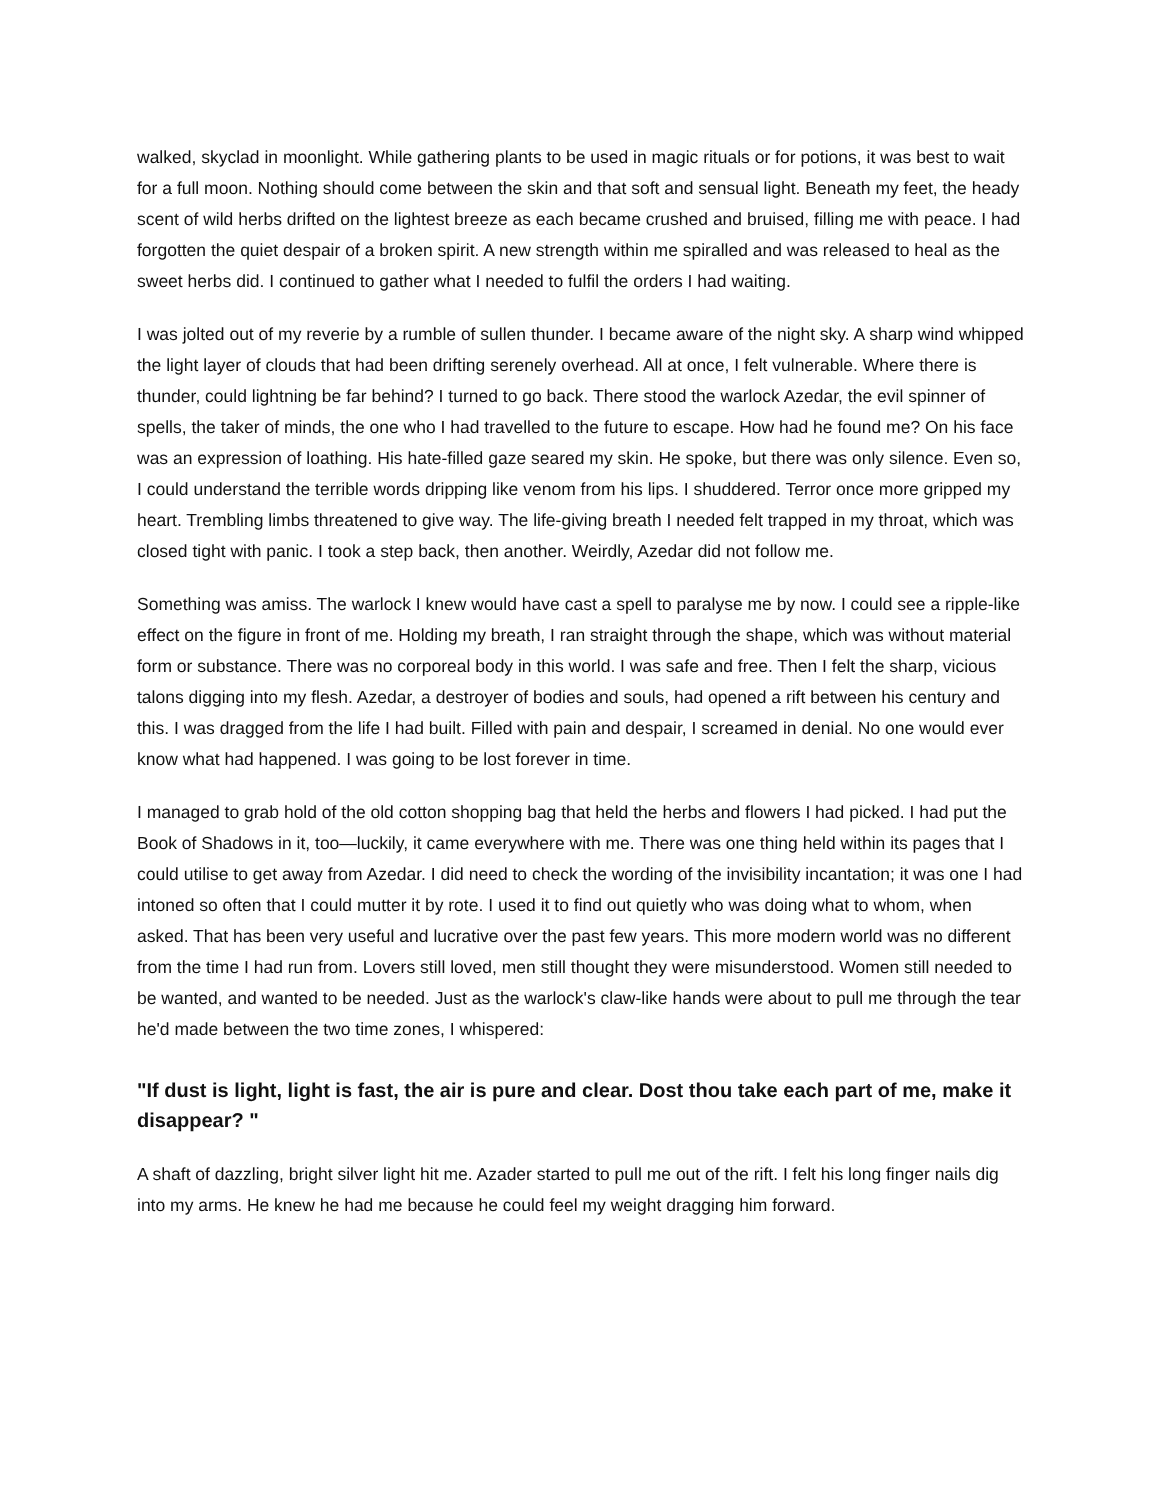walked, skyclad in moonlight. While gathering plants to be used in magic rituals or for potions, it was best to wait for a full moon. Nothing should come between the skin and that soft and sensual light. Beneath my feet, the heady scent of wild herbs drifted on the lightest breeze as each became crushed and bruised, filling me with peace. I had forgotten the quiet despair of a broken spirit. A new strength within me spiralled and was released to heal as the sweet herbs did. I continued to gather what I needed to fulfil the orders I had waiting.
I was jolted out of my reverie by a rumble of sullen thunder. I became aware of the night sky. A sharp wind whipped the light layer of clouds that had been drifting serenely overhead. All at once, I felt vulnerable. Where there is thunder, could lightning be far behind? I turned to go back. There stood the warlock Azedar, the evil spinner of spells, the taker of minds, the one who I had travelled to the future to escape. How had he found me? On his face was an expression of loathing. His hate-filled gaze seared my skin. He spoke, but there was only silence. Even so, I could understand the terrible words dripping like venom from his lips. I shuddered. Terror once more gripped my heart. Trembling limbs threatened to give way. The life-giving breath I needed felt trapped in my throat, which was closed tight with panic. I took a step back, then another. Weirdly, Azedar did not follow me.
Something was amiss. The warlock I knew would have cast a spell to paralyse me by now. I could see a ripple-like effect on the figure in front of me. Holding my breath, I ran straight through the shape, which was without material form or substance. There was no corporeal body in this world. I was safe and free. Then I felt the sharp, vicious talons digging into my flesh. Azedar, a destroyer of bodies and souls, had opened a rift between his century and this. I was dragged from the life I had built. Filled with pain and despair, I screamed in denial. No one would ever know what had happened. I was going to be lost forever in time.
I managed to grab hold of the old cotton shopping bag that held the herbs and flowers I had picked. I had put the Book of Shadows in it, too—luckily, it came everywhere with me. There was one thing held within its pages that I could utilise to get away from Azedar. I did need to check the wording of the invisibility incantation; it was one I had intoned so often that I could mutter it by rote. I used it to find out quietly who was doing what to whom, when asked. That has been very useful and lucrative over the past few years. This more modern world was no different from the time I had run from. Lovers still loved, men still thought they were misunderstood. Women still needed to be wanted, and wanted to be needed. Just as the warlock's claw-like hands were about to pull me through the tear he'd made between the two time zones, I whispered:
"If dust is light, light is fast, the air is pure and clear. Dost thou take each part of me, make it disappear? "
A shaft of dazzling, bright silver light hit me. Azader started to pull me out of the rift. I felt his long finger nails dig into my arms. He knew he had me because he could feel my weight dragging him forward.